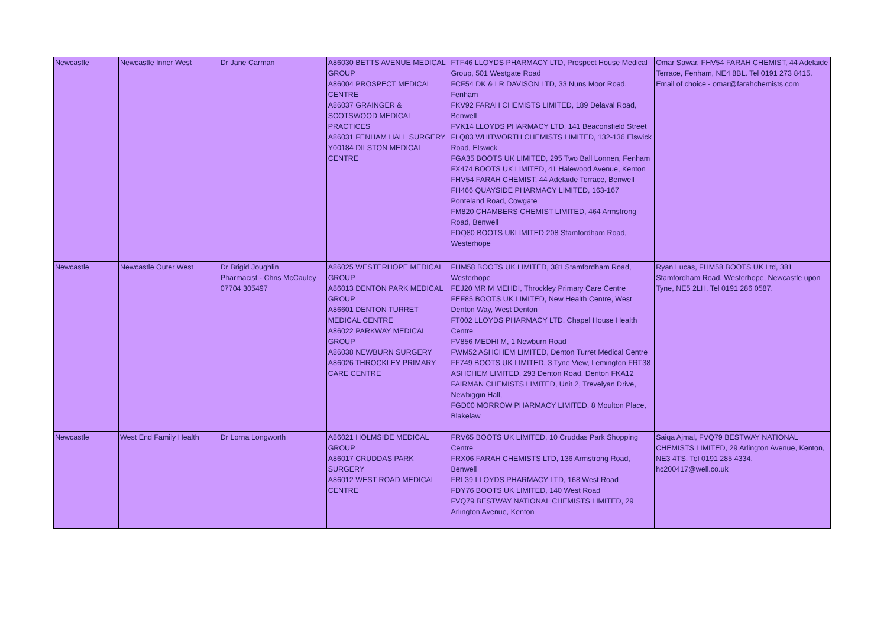| Newcastle | Newcastle Inner West | Dr Jane Carman | A86030 BETTS AVENUE MEDICAL GROUP A86004 PROSPECT MEDICAL CENTRE A86037 GRAINGER & SCOTSWOOD MEDICAL PRACTICES A86031 FENHAM HALL SURGERY Y00184 DILSTON MEDICAL CENTRE | FTF46 LLOYDS PHARMACY LTD, Prospect House Medical Group, 501 Westgate Road FCF54 DK & LR DAVISON LTD, 33 Nuns Moor Road, Fenham FKV92 FARAH CHEMISTS LIMITED, 189 Delaval Road, Benwell FVK14 LLOYDS PHARMACY LTD, 141 Beaconsfield Street FLQ83 WHITWORTH CHEMISTS LIMITED, 132-136 Elswick Road, Elswick FGA35 BOOTS UK LIMITED, 295 Two Ball Lonnen, Fenham FX474 BOOTS UK LIMITED, 41 Halewood Avenue, Kenton FHV54 FARAH CHEMIST, 44 Adelaide Terrace, Benwell FH466 QUAYSIDE PHARMACY LIMITED, 163-167 Ponteland Road, Cowgate FM820 CHAMBERS CHEMIST LIMITED, 464 Armstrong Road, Benwell FDQ80 BOOTS UKLIMITED 208 Stamfordham Road, Westerhope | Omar Sawar, FHV54 FARAH CHEMIST, 44 Adelaide Terrace, Fenham, NE4 8BL. Tel 0191 273 8415. Email of choice - omar@farahchemists.com |
| Newcastle | Newcastle Outer West | Dr Brigid Joughlin Pharmacist - Chris McCauley 07704 305497 | A86025 WESTERHOPE MEDICAL GROUP A86013 DENTON PARK MEDICAL GROUP A86601 DENTON TURRET MEDICAL CENTRE A86022 PARKWAY MEDICAL GROUP A86038 NEWBURN SURGERY A86026 THROCKLEY PRIMARY CARE CENTRE | FHM58 BOOTS UK LIMITED, 381 Stamfordham Road, Westerhope FEJ20 MR M MEHDI, Throckley Primary Care Centre FEF85 BOOTS UK LIMITED, New Health Centre, West Denton Way, West Denton FT002 LLOYDS PHARMACY LTD, Chapel House Health Centre FV856 MEDHI M, 1 Newburn Road FWM52 ASHCHEM LIMITED, Denton Turret Medical Centre FF749 BOOTS UK LIMITED, 3 Tyne View, Lemington FRT38 ASHCHEM LIMITED, 293 Denton Road, Denton FKA12 FAIRMAN CHEMISTS LIMITED, Unit 2, Trevelyan Drive, Newbiggin Hall, FGD00 MORROW PHARMACY LIMITED, 8 Moulton Place, Blakelaw | Ryan Lucas, FHM58 BOOTS UK Ltd, 381 Stamfordham Road, Westerhope, Newcastle upon Tyne, NE5 2LH. Tel 0191 286 0587. |
| Newcastle | West End Family Health | Dr Lorna Longworth | A86021 HOLMSIDE MEDICAL GROUP A86017 CRUDDAS PARK SURGERY A86012 WEST ROAD MEDICAL CENTRE | FRV65 BOOTS UK LIMITED, 10 Cruddas Park Shopping Centre FRX06 FARAH CHEMISTS LTD, 136 Armstrong Road, Benwell FRL39 LLOYDS PHARMACY LTD, 168 West Road FDY76 BOOTS UK LIMITED, 140 West Road FVQ79 BESTWAY NATIONAL CHEMISTS LIMITED, 29 Arlington Avenue, Kenton | Saiqa Ajmal, FVQ79 BESTWAY NATIONAL CHEMISTS LIMITED, 29 Arlington Avenue, Kenton, NE3 4TS. Tel 0191 285 4334. hc200417@well.co.uk |